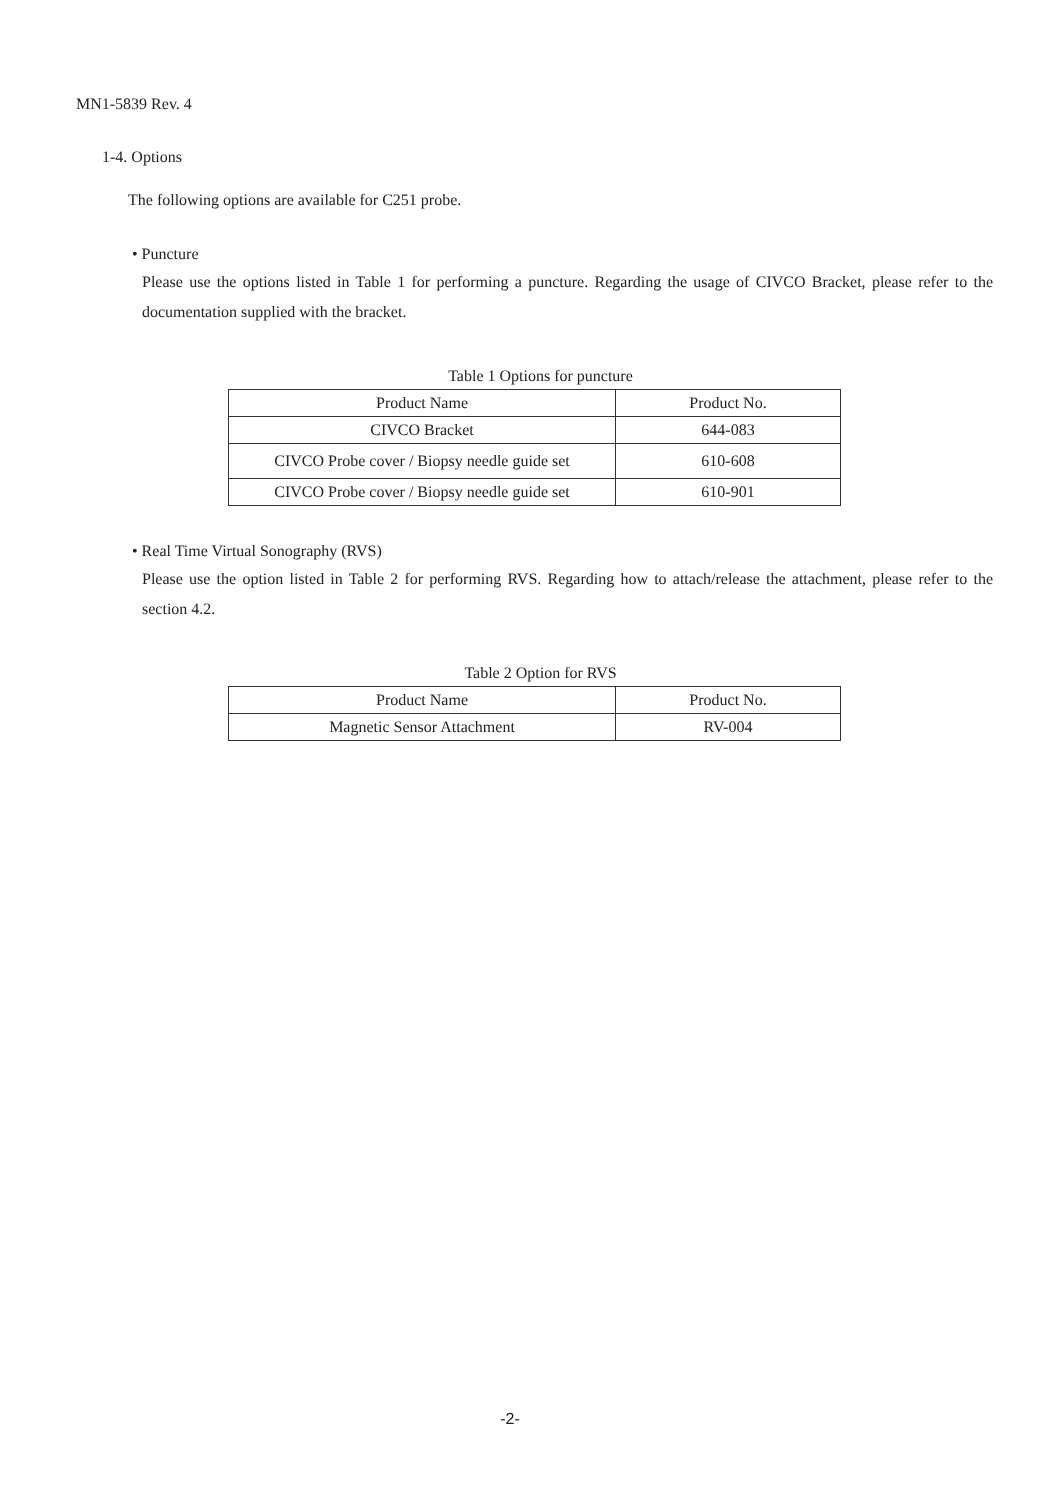MN1-5839 Rev. 4
1-4. Options
The following options are available for C251 probe.
• Puncture
Please use the options listed in Table 1 for performing a puncture. Regarding the usage of CIVCO Bracket, please refer to the documentation supplied with the bracket.
Table 1 Options for puncture
| Product Name | Product No. |
| --- | --- |
| CIVCO Bracket | 644-083 |
| CIVCO Probe cover / Biopsy needle guide set | 610-608 |
| CIVCO Probe cover / Biopsy needle guide set | 610-901 |
• Real Time Virtual Sonography (RVS)
Please use the option listed in Table 2 for performing RVS. Regarding how to attach/release the attachment, please refer to the section 4.2.
Table 2 Option for RVS
| Product Name | Product No. |
| --- | --- |
| Magnetic Sensor Attachment | RV-004 |
-2-